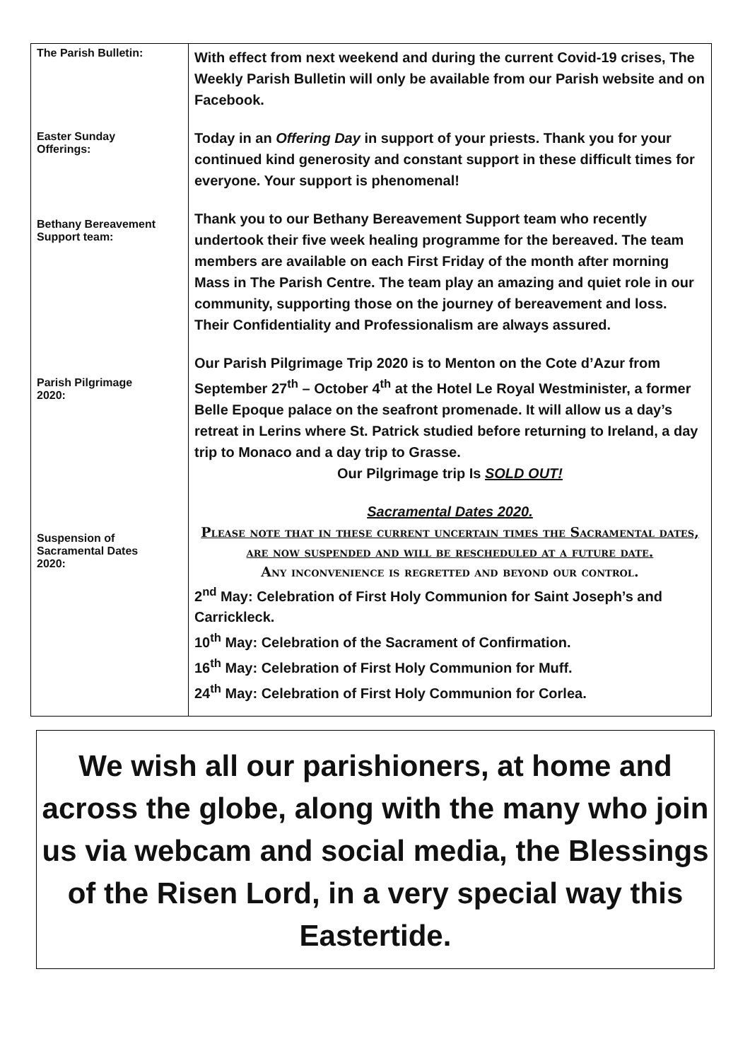| The Parish Bulletin: Easter Sunday Offerings: Bethany Bereavement Support team: Parish Pilgrimage 2020: Suspension of Sacramental Dates 2020: | With effect from next weekend and during the current Covid-19 crises, The Weekly Parish Bulletin will only be available from our Parish website and on Facebook. Today in an Offering Day in support of your priests. Thank you for your continued kind generosity and constant support in these difficult times for everyone. Your support is phenomenal! Thank you to our Bethany Bereavement Support team who recently undertook their five week healing programme for the bereaved. The team members are available on each First Friday of the month after morning Mass in The Parish Centre. The team play an amazing and quiet role in our community, supporting those on the journey of bereavement and loss. Their Confidentiality and Professionalism are always assured. Our Parish Pilgrimage Trip 2020 is to Menton on the Cote d’Azur from September 27<sup>th</sup> – October 4<sup>th</sup> at the Hotel Le Royal Westminister, a former Belle Epoque palace on the seafront promenade. It will allow us a day’s retreat in Lerins where St. Patrick studied before returning to Ireland, a day trip to Monaco and a day trip to Grasse. Our Pilgrimage trip Is SOLD OUT! Sacramental Dates 2020. Please note that in these current uncertain times the Sacramental dates, are now suspended and will be rescheduled at a future date. Any inconvenience is regretted and beyond our control. 2<sup>nd</sup> May: Celebration of First Holy Communion for Saint Joseph’s and Carrickleck. 10<sup>th</sup> May: Celebration of the Sacrament of Confirmation. 16<sup>th</sup> May: Celebration of First Holy Communion for Muff. 24<sup>th</sup> May: Celebration of First Holy Communion for Corlea. |
We wish all our parishioners, at home and across the globe, along with the many who join us via webcam and social media, the Blessings of the Risen Lord, in a very special way this Eastertide.